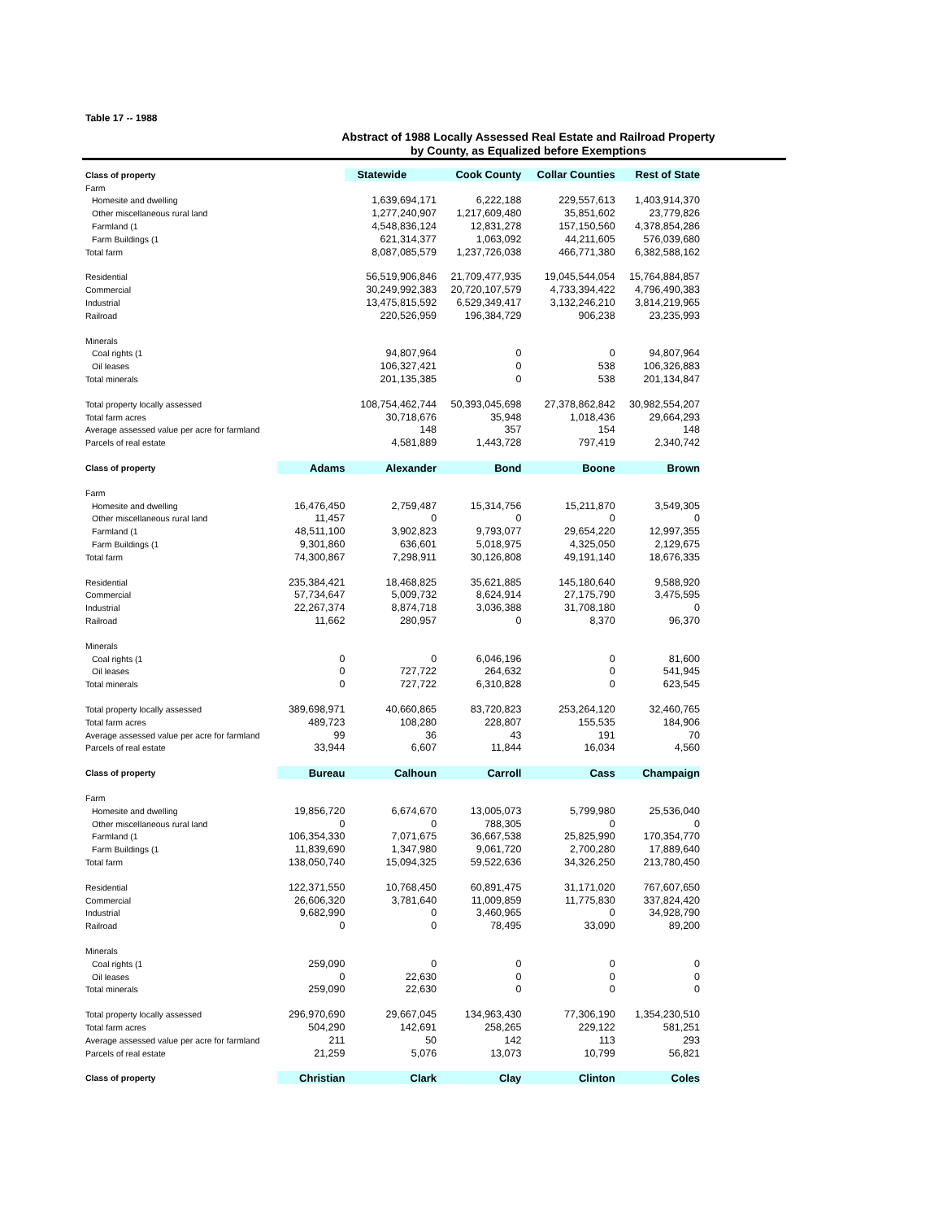Table 17 -- 1988
Abstract of 1988 Locally Assessed Real Estate and Railroad Property
by County, as Equalized before Exemptions
| Class of property | | Statewide | Cook County | Collar Counties | Rest of State |
| --- | --- | --- | --- | --- | --- |
| Farm | | | | | |
| Homesite and dwelling | | 1,639,694,171 | 6,222,188 | 229,557,613 | 1,403,914,370 |
| Other miscellaneous rural land | | 1,277,240,907 | 1,217,609,480 | 35,851,602 | 23,779,826 |
| Farmland (1 | | 4,548,836,124 | 12,831,278 | 157,150,560 | 4,378,854,286 |
| Farm Buildings (1 | | 621,314,377 | 1,063,092 | 44,211,605 | 576,039,680 |
| Total farm | | 8,087,085,579 | 1,237,726,038 | 466,771,380 | 6,382,588,162 |
| Residential | | 56,519,906,846 | 21,709,477,935 | 19,045,544,054 | 15,764,884,857 |
| Commercial | | 30,249,992,383 | 20,720,107,579 | 4,733,394,422 | 4,796,490,383 |
| Industrial | | 13,475,815,592 | 6,529,349,417 | 3,132,246,210 | 3,814,219,965 |
| Railroad | | 220,526,959 | 196,384,729 | 906,238 | 23,235,993 |
| Minerals | | | | | |
| Coal rights (1 | | 94,807,964 | 0 | 0 | 94,807,964 |
| Oil leases | | 106,327,421 | 0 | 538 | 106,326,883 |
| Total minerals | | 201,135,385 | 0 | 538 | 201,134,847 |
| Total property locally assessed | | 108,754,462,744 | 50,393,045,698 | 27,378,862,842 | 30,982,554,207 |
| Total farm acres | | 30,718,676 | 35,948 | 1,018,436 | 29,664,293 |
| Average assessed value per acre for farmland | | 148 | 357 | 154 | 148 |
| Parcels of real estate | | 4,581,889 | 1,443,728 | 797,419 | 2,340,742 |
| Class of property | Adams | Alexander | Bond | Boone | Brown |
| Farm | | | | | |
| Homesite and dwelling | 16,476,450 | 2,759,487 | 15,314,756 | 15,211,870 | 3,549,305 |
| Other miscellaneous rural land | 11,457 | 0 | 0 | 0 | 0 |
| Farmland (1 | 48,511,100 | 3,902,823 | 9,793,077 | 29,654,220 | 12,997,355 |
| Farm Buildings (1 | 9,301,860 | 636,601 | 5,018,975 | 4,325,050 | 2,129,675 |
| Total farm | 74,300,867 | 7,298,911 | 30,126,808 | 49,191,140 | 18,676,335 |
| Residential | 235,384,421 | 18,468,825 | 35,621,885 | 145,180,640 | 9,588,920 |
| Commercial | 57,734,647 | 5,009,732 | 8,624,914 | 27,175,790 | 3,475,595 |
| Industrial | 22,267,374 | 8,874,718 | 3,036,388 | 31,708,180 | 0 |
| Railroad | 11,662 | 280,957 | 0 | 8,370 | 96,370 |
| Minerals | | | | | |
| Coal rights (1 | 0 | 0 | 6,046,196 | 0 | 81,600 |
| Oil leases | 0 | 727,722 | 264,632 | 0 | 541,945 |
| Total minerals | 0 | 727,722 | 6,310,828 | 0 | 623,545 |
| Total property locally assessed | 389,698,971 | 40,660,865 | 83,720,823 | 253,264,120 | 32,460,765 |
| Total farm acres | 489,723 | 108,280 | 228,807 | 155,535 | 184,906 |
| Average assessed value per acre for farmland | 99 | 36 | 43 | 191 | 70 |
| Parcels of real estate | 33,944 | 6,607 | 11,844 | 16,034 | 4,560 |
| Class of property | Bureau | Calhoun | Carroll | Cass | Champaign |
| Farm | | | | | |
| Homesite and dwelling | 19,856,720 | 6,674,670 | 13,005,073 | 5,799,980 | 25,536,040 |
| Other miscellaneous rural land | 0 | 0 | 788,305 | 0 | 0 |
| Farmland (1 | 106,354,330 | 7,071,675 | 36,667,538 | 25,825,990 | 170,354,770 |
| Farm Buildings (1 | 11,839,690 | 1,347,980 | 9,061,720 | 2,700,280 | 17,889,640 |
| Total farm | 138,050,740 | 15,094,325 | 59,522,636 | 34,326,250 | 213,780,450 |
| Residential | 122,371,550 | 10,768,450 | 60,891,475 | 31,171,020 | 767,607,650 |
| Commercial | 26,606,320 | 3,781,640 | 11,009,859 | 11,775,830 | 337,824,420 |
| Industrial | 9,682,990 | 0 | 3,460,965 | 0 | 34,928,790 |
| Railroad | 0 | 0 | 78,495 | 33,090 | 89,200 |
| Minerals | | | | | |
| Coal rights (1 | 259,090 | 0 | 0 | 0 | 0 |
| Oil leases | 0 | 22,630 | 0 | 0 | 0 |
| Total minerals | 259,090 | 22,630 | 0 | 0 | 0 |
| Total property locally assessed | 296,970,690 | 29,667,045 | 134,963,430 | 77,306,190 | 1,354,230,510 |
| Total farm acres | 504,290 | 142,691 | 258,265 | 229,122 | 581,251 |
| Average assessed value per acre for farmland | 211 | 50 | 142 | 113 | 293 |
| Parcels of real estate | 21,259 | 5,076 | 13,073 | 10,799 | 56,821 |
| Class of property | Christian | Clark | Clay | Clinton | Coles |